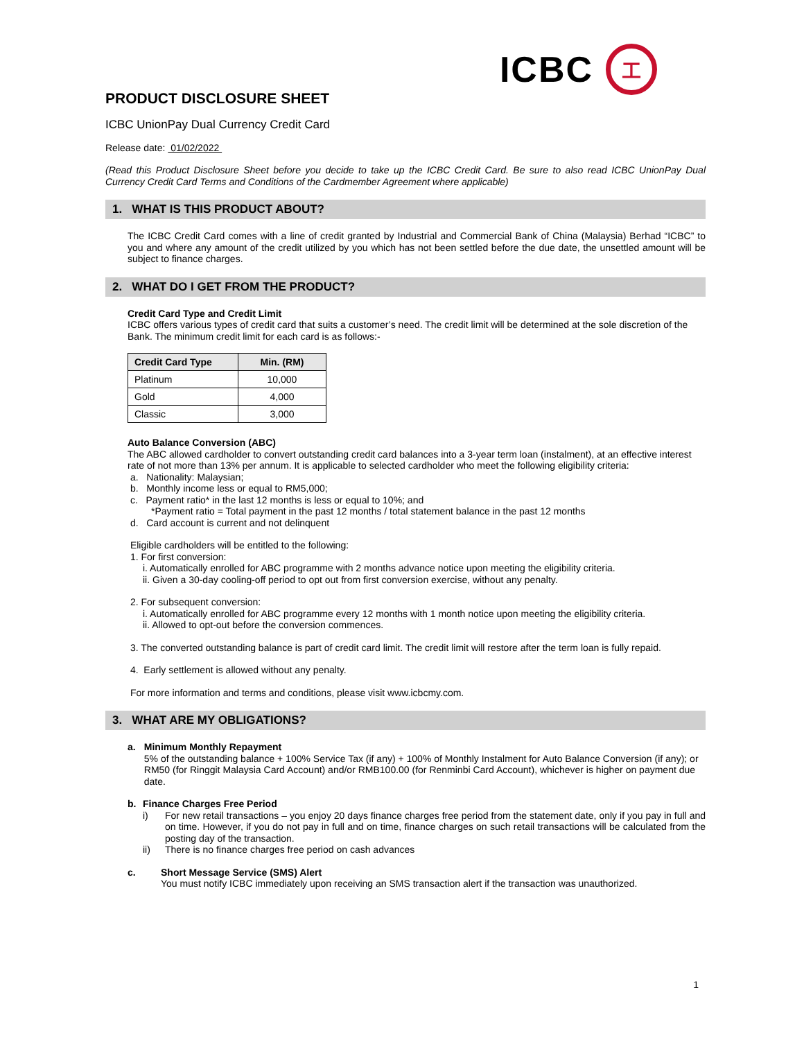ICBC
工
PRODUCT DISCLOSURE SHEET
ICBC UnionPay Dual Currency Credit Card
Release date: 01/02/2022
(Read this Product Disclosure Sheet before you decide to take up the ICBC Credit Card. Be sure to also read ICBC UnionPay Dual Currency Credit Card Terms and Conditions of the Cardmember Agreement where applicable)
1. WHAT IS THIS PRODUCT ABOUT?
The ICBC Credit Card comes with a line of credit granted by Industrial and Commercial Bank of China (Malaysia) Berhad “ICBC” to you and where any amount of the credit utilized by you which has not been settled before the due date, the unsettled amount will be subject to finance charges.
2. WHAT DO I GET FROM THE PRODUCT?
Credit Card Type and Credit Limit
ICBC offers various types of credit card that suits a customer’s need. The credit limit will be determined at the sole discretion of the Bank. The minimum credit limit for each card is as follows:-
| Credit Card Type | Min. (RM) |
| --- | --- |
| Platinum | 10,000 |
| Gold | 4,000 |
| Classic | 3,000 |
Auto Balance Conversion (ABC)
The ABC allowed cardholder to convert outstanding credit card balances into a 3-year term loan (instalment), at an effective interest rate of not more than 13% per annum. It is applicable to selected cardholder who meet the following eligibility criteria:
a. Nationality: Malaysian;
b. Monthly income less or equal to RM5,000;
c. Payment ratio* in the last 12 months is less or equal to 10%; and
*Payment ratio = Total payment in the past 12 months / total statement balance in the past 12 months
d. Card account is current and not delinquent
Eligible cardholders will be entitled to the following:
1. For first conversion:
i. Automatically enrolled for ABC programme with 2 months advance notice upon meeting the eligibility criteria.
ii. Given a 30-day cooling-off period to opt out from first conversion exercise, without any penalty.
2. For subsequent conversion:
i. Automatically enrolled for ABC programme every 12 months with 1 month notice upon meeting the eligibility criteria.
ii. Allowed to opt-out before the conversion commences.
3. The converted outstanding balance is part of credit card limit. The credit limit will restore after the term loan is fully repaid.
4. Early settlement is allowed without any penalty.
For more information and terms and conditions, please visit www.icbcmy.com.
3. WHAT ARE MY OBLIGATIONS?
a.
Minimum Monthly Repayment
5% of the outstanding balance + 100% Service Tax (if any) + 100% of Monthly Instalment for Auto Balance Conversion (if any); or RM50 (for Ringgit Malaysia Card Account) and/or RMB100.00 (for Renminbi Card Account), whichever is higher on payment due date.
b.
Finance Charges Free Period
i)
For new retail transactions – you enjoy 20 days finance charges free period from the statement date, only if you pay in full and on time. However, if you do not pay in full and on time, finance charges on such retail transactions will be calculated from the posting day of the transaction.
ii)
There is no finance charges free period on cash advances
c.
Short Message Service (SMS) Alert
You must notify ICBC immediately upon receiving an SMS transaction alert if the transaction was unauthorized.
1